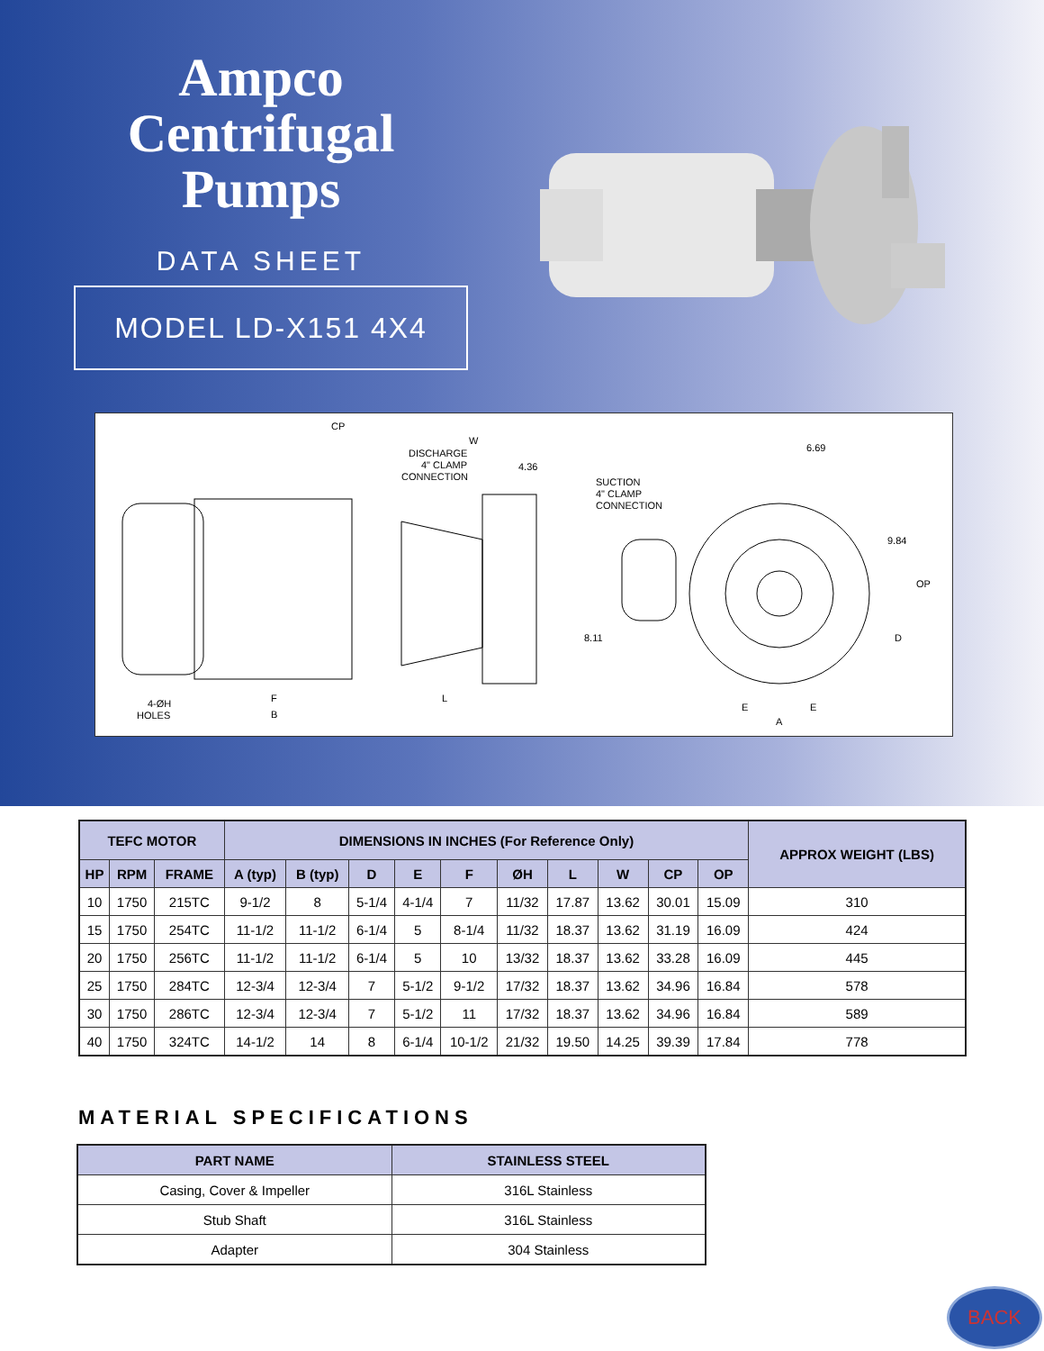Ampco
Centrifugal
Pumps
DATA SHEET
MODEL LD-X151 4X4
CP
W
DISCHARGE
4" CLAMP
CONNECTION
4.36
SUCTION
4" CLAMP
CONNECTION
6.69
9.84
OP
8.11
D
4-ØH
HOLES
F
B
L
E
E
A
| TEFC MOTOR | | | DIMENSIONS IN INCHES (For Reference Only) | | | | | | | | | | APPROX WEIGHT (LBS) |
| --- | --- | --- | --- | --- | --- | --- | --- | --- | --- | --- | --- | --- | --- |
| HP | RPM | FRAME | A (typ) | B (typ) | D | E | F | ØH | L | W | CP | OP | |
| 10 | 1750 | 215TC | 9-1/2 | 8 | 5-1/4 | 4-1/4 | 7 | 11/32 | 17.87 | 13.62 | 30.01 | 15.09 | 310 |
| 15 | 1750 | 254TC | 11-1/2 | 11-1/2 | 6-1/4 | 5 | 8-1/4 | 11/32 | 18.37 | 13.62 | 31.19 | 16.09 | 424 |
| 20 | 1750 | 256TC | 11-1/2 | 11-1/2 | 6-1/4 | 5 | 10 | 13/32 | 18.37 | 13.62 | 33.28 | 16.09 | 445 |
| 25 | 1750 | 284TC | 12-3/4 | 12-3/4 | 7 | 5-1/2 | 9-1/2 | 17/32 | 18.37 | 13.62 | 34.96 | 16.84 | 578 |
| 30 | 1750 | 286TC | 12-3/4 | 12-3/4 | 7 | 5-1/2 | 11 | 17/32 | 18.37 | 13.62 | 34.96 | 16.84 | 589 |
| 40 | 1750 | 324TC | 14-1/2 | 14 | 8 | 6-1/4 | 10-1/2 | 21/32 | 19.50 | 14.25 | 39.39 | 17.84 | 778 |
MATERIAL SPECIFICATIONS
| PART NAME | STAINLESS STEEL |
| --- | --- |
| Casing, Cover & Impeller | 316L Stainless |
| Stub Shaft | 316L Stainless |
| Adapter | 304 Stainless |
BACK